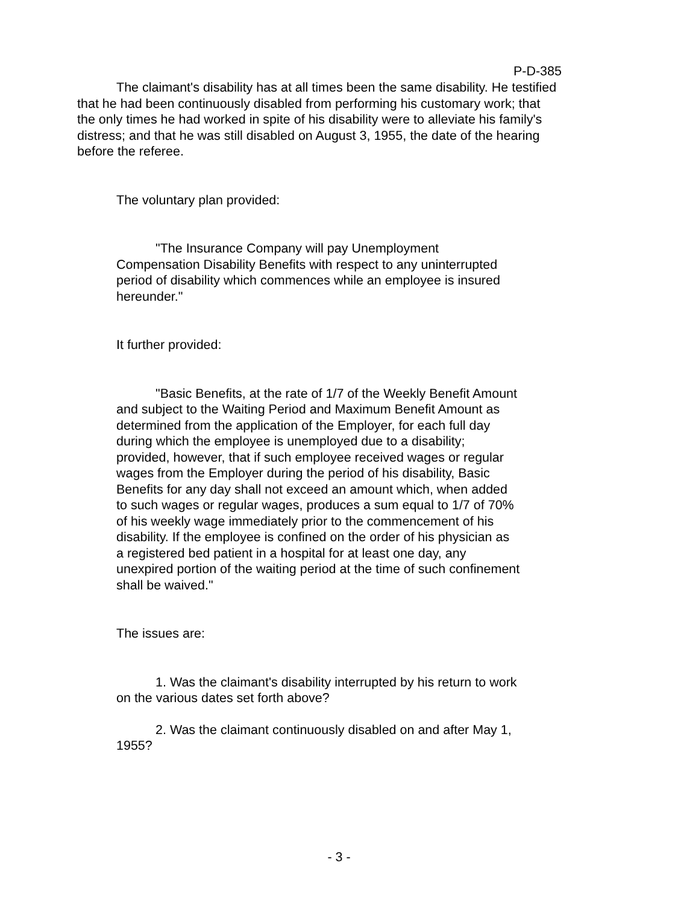P-D-385
The claimant's disability has at all times been the same disability. He testified that he had been continuously disabled from performing his customary work; that the only times he had worked in spite of his disability were to alleviate his family's distress; and that he was still disabled on August 3, 1955, the date of the hearing before the referee.
The voluntary plan provided:
"The Insurance Company will pay Unemployment Compensation Disability Benefits with respect to any uninterrupted period of disability which commences while an employee is insured hereunder."
It further provided:
"Basic Benefits, at the rate of 1/7 of the Weekly Benefit Amount and subject to the Waiting Period and Maximum Benefit Amount as determined from the application of the Employer, for each full day during which the employee is unemployed due to a disability; provided, however, that if such employee received wages or regular wages from the Employer during the period of his disability, Basic Benefits for any day shall not exceed an amount which, when added to such wages or regular wages, produces a sum equal to 1/7 of 70% of his weekly wage immediately prior to the commencement of his disability. If the employee is confined on the order of his physician as a registered bed patient in a hospital for at least one day, any unexpired portion of the waiting period at the time of such confinement shall be waived."
The issues are:
1. Was the claimant's disability interrupted by his return to work on the various dates set forth above?
2. Was the claimant continuously disabled on and after May 1, 1955?
- 3 -